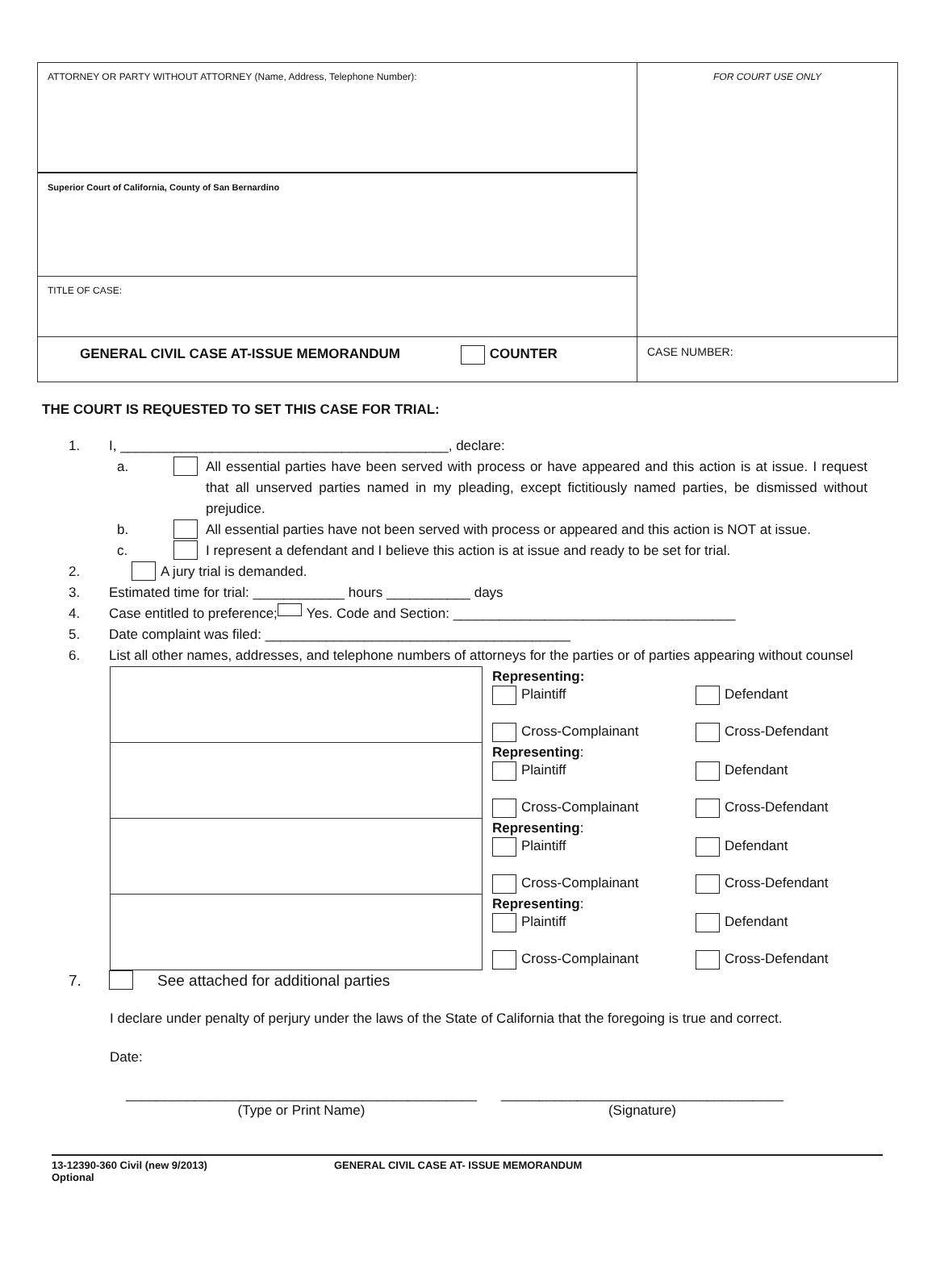| ATTORNEY OR PARTY WITHOUT ATTORNEY (Name, Address, Telephone Number): | FOR COURT USE ONLY |
| Superior Court of California, County of San Bernardino | |
| TITLE OF CASE: | |
| GENERAL CIVIL CASE AT-ISSUE MEMORANDUM COUNTER | CASE NUMBER: |
THE COURT IS REQUESTED TO SET THIS CASE FOR TRIAL:
1. I, ___________________________________________, declare:
a. All essential parties have been served with process or have appeared and this action is at issue. I request that all unserved parties named in my pleading, except fictitiously named parties, be dismissed without prejudice.
b. All essential parties have not been served with process or appeared and this action is NOT at issue.
c. I represent a defendant and I believe this action is at issue and ready to be set for trial.
2. A jury trial is demanded.
3. Estimated time for trial: ____________ hours ___________ days
4. Case entitled to preference; Yes. Code and Section: _____________________________________
5. Date complaint was filed: ________________________________________
6. List all other names, addresses, and telephone numbers of attorneys for the parties or of parties appearing without counsel
| | Representing: Plaintiff Cross-Complainant | Defendant Cross-Defendant |
| | Representing : Plaintiff Cross-Complainant | Defendant Cross-Defendant |
| | Representing : Plaintiff Cross-Complainant | Defendant Cross-Defendant |
| | Representing : Plaintiff Cross-Complainant | Defendant Cross-Defendant |
7. See attached for additional parties
I declare under penalty of perjury under the laws of the State of California that the foregoing is true and correct.
Date:
______________________________________________
(Type or Print Name)
_____________________________________
(Signature)
13-12390-360 Civil (new 9/2013)
Optional
GENERAL CIVIL CASE AT- ISSUE MEMORANDUM